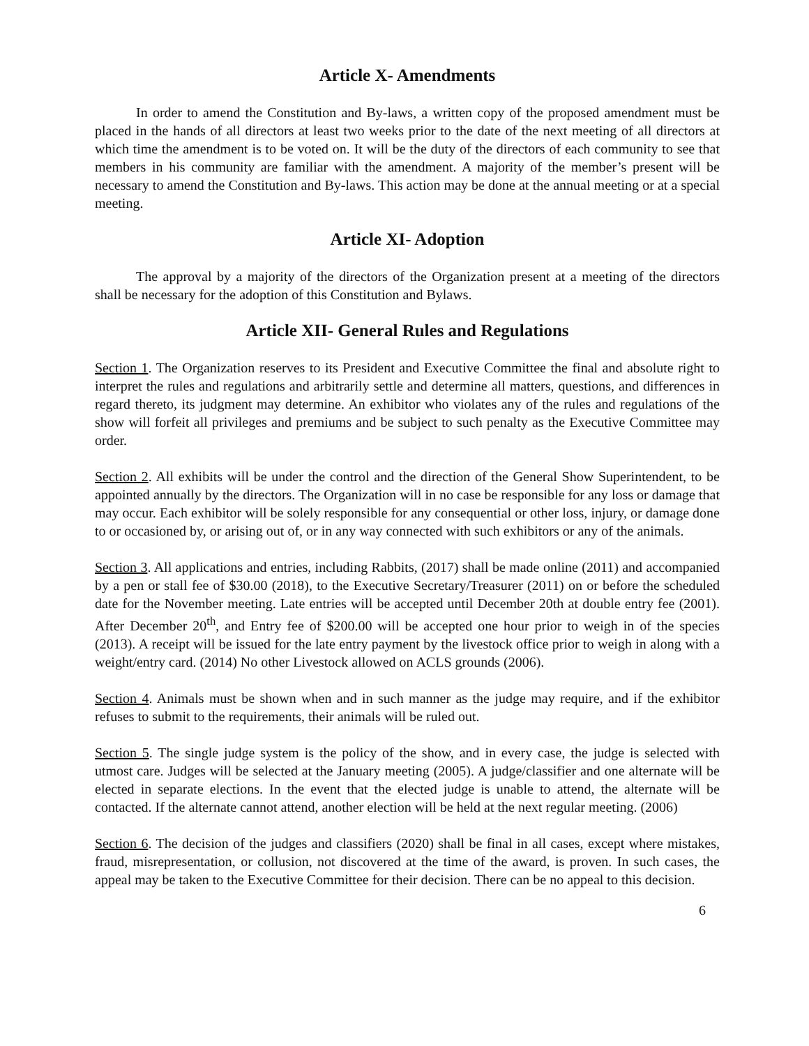Article X- Amendments
In order to amend the Constitution and By-laws, a written copy of the proposed amendment must be placed in the hands of all directors at least two weeks prior to the date of the next meeting of all directors at which time the amendment is to be voted on. It will be the duty of the directors of each community to see that members in his community are familiar with the amendment. A majority of the member’s present will be necessary to amend the Constitution and By-laws. This action may be done at the annual meeting or at a special meeting.
Article XI- Adoption
The approval by a majority of the directors of the Organization present at a meeting of the directors shall be necessary for the adoption of this Constitution and Bylaws.
Article XII- General Rules and Regulations
Section 1. The Organization reserves to its President and Executive Committee the final and absolute right to interpret the rules and regulations and arbitrarily settle and determine all matters, questions, and differences in regard thereto, its judgment may determine. An exhibitor who violates any of the rules and regulations of the show will forfeit all privileges and premiums and be subject to such penalty as the Executive Committee may order.
Section 2. All exhibits will be under the control and the direction of the General Show Superintendent, to be appointed annually by the directors. The Organization will in no case be responsible for any loss or damage that may occur. Each exhibitor will be solely responsible for any consequential or other loss, injury, or damage done to or occasioned by, or arising out of, or in any way connected with such exhibitors or any of the animals.
Section 3. All applications and entries, including Rabbits, (2017) shall be made online (2011) and accompanied by a pen or stall fee of $30.00 (2018), to the Executive Secretary/Treasurer (2011) on or before the scheduled date for the November meeting. Late entries will be accepted until December 20th at double entry fee (2001). After December 20<sup>th</sup>, and Entry fee of $200.00 will be accepted one hour prior to weigh in of the species (2013). A receipt will be issued for the late entry payment by the livestock office prior to weigh in along with a weight/entry card. (2014) No other Livestock allowed on ACLS grounds (2006).
Section 4. Animals must be shown when and in such manner as the judge may require, and if the exhibitor refuses to submit to the requirements, their animals will be ruled out.
Section 5. The single judge system is the policy of the show, and in every case, the judge is selected with utmost care. Judges will be selected at the January meeting (2005). A judge/classifier and one alternate will be elected in separate elections. In the event that the elected judge is unable to attend, the alternate will be contacted. If the alternate cannot attend, another election will be held at the next regular meeting. (2006)
Section 6. The decision of the judges and classifiers (2020) shall be final in all cases, except where mistakes, fraud, misrepresentation, or collusion, not discovered at the time of the award, is proven. In such cases, the appeal may be taken to the Executive Committee for their decision. There can be no appeal to this decision.
6